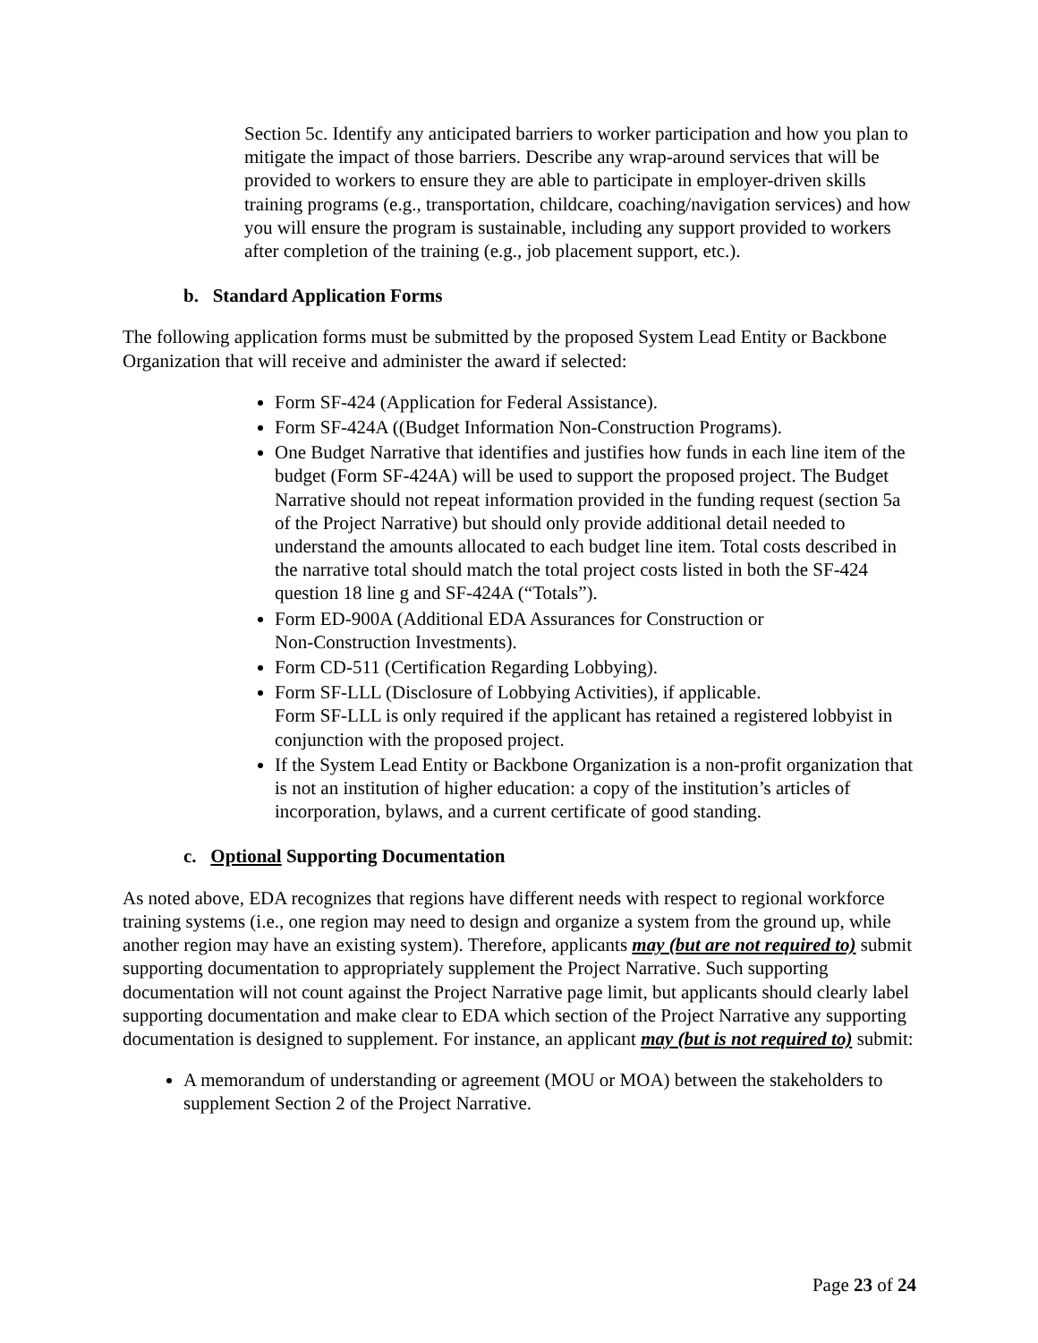Section 5c. Identify any anticipated barriers to worker participation and how you plan to mitigate the impact of those barriers. Describe any wrap-around services that will be provided to workers to ensure they are able to participate in employer-driven skills training programs (e.g., transportation, childcare, coaching/navigation services) and how you will ensure the program is sustainable, including any support provided to workers after completion of the training (e.g., job placement support, etc.).
b. Standard Application Forms
The following application forms must be submitted by the proposed System Lead Entity or Backbone Organization that will receive and administer the award if selected:
Form SF-424 (Application for Federal Assistance).
Form SF-424A ((Budget Information Non-Construction Programs).
One Budget Narrative that identifies and justifies how funds in each line item of the budget (Form SF-424A) will be used to support the proposed project. The Budget Narrative should not repeat information provided in the funding request (section 5a of the Project Narrative) but should only provide additional detail needed to understand the amounts allocated to each budget line item. Total costs described in the narrative total should match the total project costs listed in both the SF-424 question 18 line g and SF-424A (“Totals”).
Form ED-900A (Additional EDA Assurances for Construction or
Non-Construction Investments).
Form CD-511 (Certification Regarding Lobbying).
Form SF-LLL (Disclosure of Lobbying Activities), if applicable.
Form SF-LLL is only required if the applicant has retained a registered lobbyist in conjunction with the proposed project.
If the System Lead Entity or Backbone Organization is a non-profit organization that is not an institution of higher education: a copy of the institution’s articles of incorporation, bylaws, and a current certificate of good standing.
c. Optional Supporting Documentation
As noted above, EDA recognizes that regions have different needs with respect to regional workforce training systems (i.e., one region may need to design and organize a system from the ground up, while another region may have an existing system). Therefore, applicants may (but are not required to) submit supporting documentation to appropriately supplement the Project Narrative. Such supporting documentation will not count against the Project Narrative page limit, but applicants should clearly label supporting documentation and make clear to EDA which section of the Project Narrative any supporting documentation is designed to supplement. For instance, an applicant may (but is not required to) submit:
A memorandum of understanding or agreement (MOU or MOA) between the stakeholders to supplement Section 2 of the Project Narrative.
Page 23 of 24